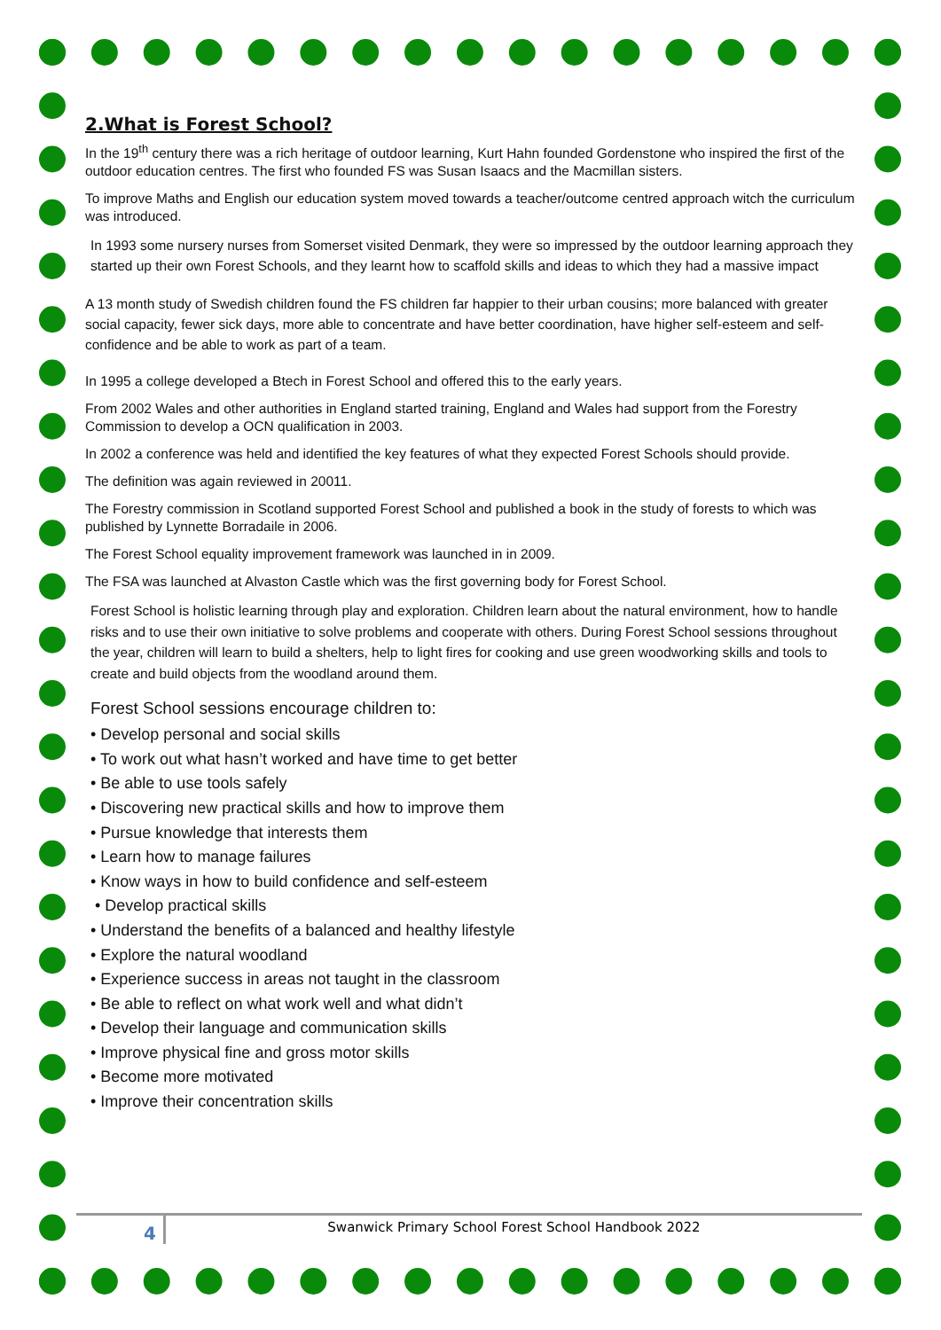2.What is Forest School?
In the 19<sup>th</sup> century there was a rich heritage of outdoor learning, Kurt Hahn founded Gordenstone who inspired the first of the outdoor education centres. The first who founded FS was Susan Isaacs and the Macmillan sisters.
To improve Maths and English our education system moved towards a teacher/outcome centred approach witch the curriculum was introduced.
In 1993 some nursery nurses from Somerset visited Denmark, they were so impressed by the outdoor learning approach they started up their own Forest Schools, and they learnt how to scaffold skills and ideas to which they had a massive impact
A 13 month study of Swedish children found the FS children far happier to their urban cousins; more balanced with greater social capacity, fewer sick days, more able to concentrate and have better coordination, have higher self-esteem and self-confidence and be able to work as part of a team.
In 1995 a college developed a Btech in Forest School and offered this to the early years.
From 2002 Wales and other authorities in England started training, England and Wales had support from the Forestry Commission to develop a OCN qualification in 2003.
In 2002 a conference was held and identified the key features of what they expected Forest Schools should provide.
The definition was again reviewed in 20011.
The Forestry commission in Scotland supported Forest School and published a book in the study of forests to which was published by Lynnette Borradaile in 2006.
The Forest School equality improvement framework was launched in in 2009.
The FSA was launched at Alvaston Castle which was the first governing body for Forest School.
Forest School is holistic learning through play and exploration. Children learn about the natural environment, how to handle risks and to use their own initiative to solve problems and cooperate with others. During Forest School sessions throughout the year, children will learn to build a shelters, help to light fires for cooking and use green woodworking skills and tools to create and build objects from the woodland around them.
Forest School sessions encourage children to:
• Develop personal and social skills
• To work out what hasn’t worked and have time to get better
• Be able to use tools safely
• Discovering new practical skills and how to improve them
• Pursue knowledge that interests them
• Learn how to manage failures
• Know ways in how to build confidence and self-esteem
• Develop practical skills
• Understand the benefits of a balanced and healthy lifestyle
• Explore the natural woodland
• Experience success in areas not taught in the classroom
• Be able to reflect on what work well and what didn’t
• Develop their language and communication skills
• Improve physical fine and gross motor skills
• Become more motivated
• Improve their concentration skills
4
Swanwick Primary School Forest School Handbook 2022